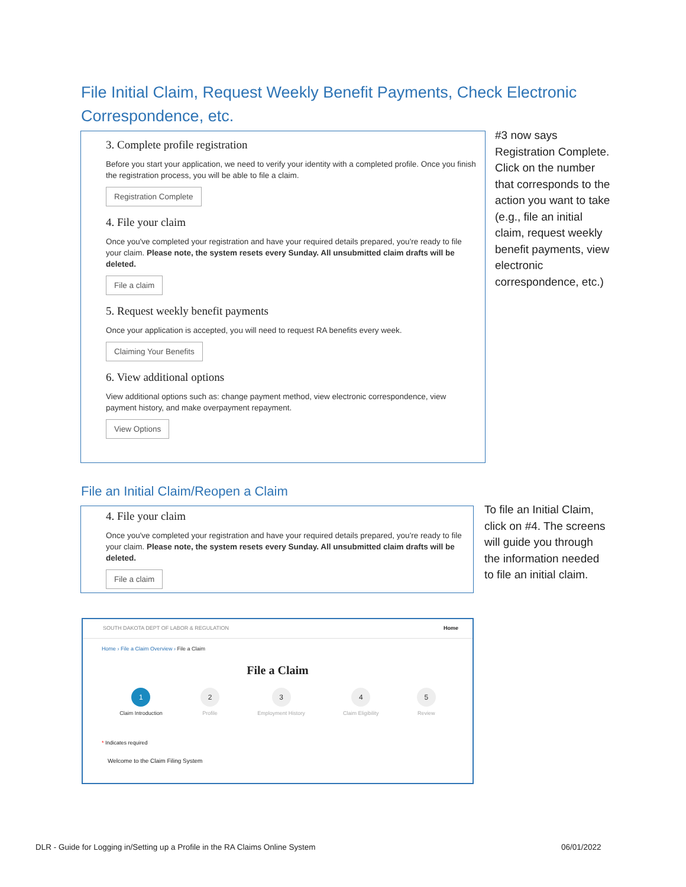File Initial Claim, Request Weekly Benefit Payments, Check Electronic Correspondence, etc.
3. Complete profile registration
Before you start your application, we need to verify your identity with a completed profile. Once you finish the registration process, you will be able to file a claim.
Registration Complete
4. File your claim
Once you've completed your registration and have your required details prepared, you're ready to file your claim. Please note, the system resets every Sunday. All unsubmitted claim drafts will be deleted.
File a claim
5. Request weekly benefit payments
Once your application is accepted, you will need to request RA benefits every week.
Claiming Your Benefits
6. View additional options
View additional options such as: change payment method, view electronic correspondence, view payment history, and make overpayment repayment.
View Options
#3 now says Registration Complete. Click on the number that corresponds to the action you want to take (e.g., file an initial claim, request weekly benefit payments, view electronic correspondence, etc.)
File an Initial Claim/Reopen a Claim
4. File your claim
Once you've completed your registration and have your required details prepared, you're ready to file your claim. Please note, the system resets every Sunday. All unsubmitted claim drafts will be deleted.
File a claim
To file an Initial Claim, click on #4. The screens will guide you through the information needed to file an initial claim.
SOUTH DAKOTA DEPT OF LABOR & REGULATION Home
Home › File a Claim Overview › File a Claim
File a Claim
1
Claim Introduction
2
Profile
3
Employment History
4
Claim Eligibility
5
Review
* Indicates required
Welcome to the Claim Filing System
DLR - Guide for Logging in/Setting up a Profile in the RA Claims Online System
06/01/2022